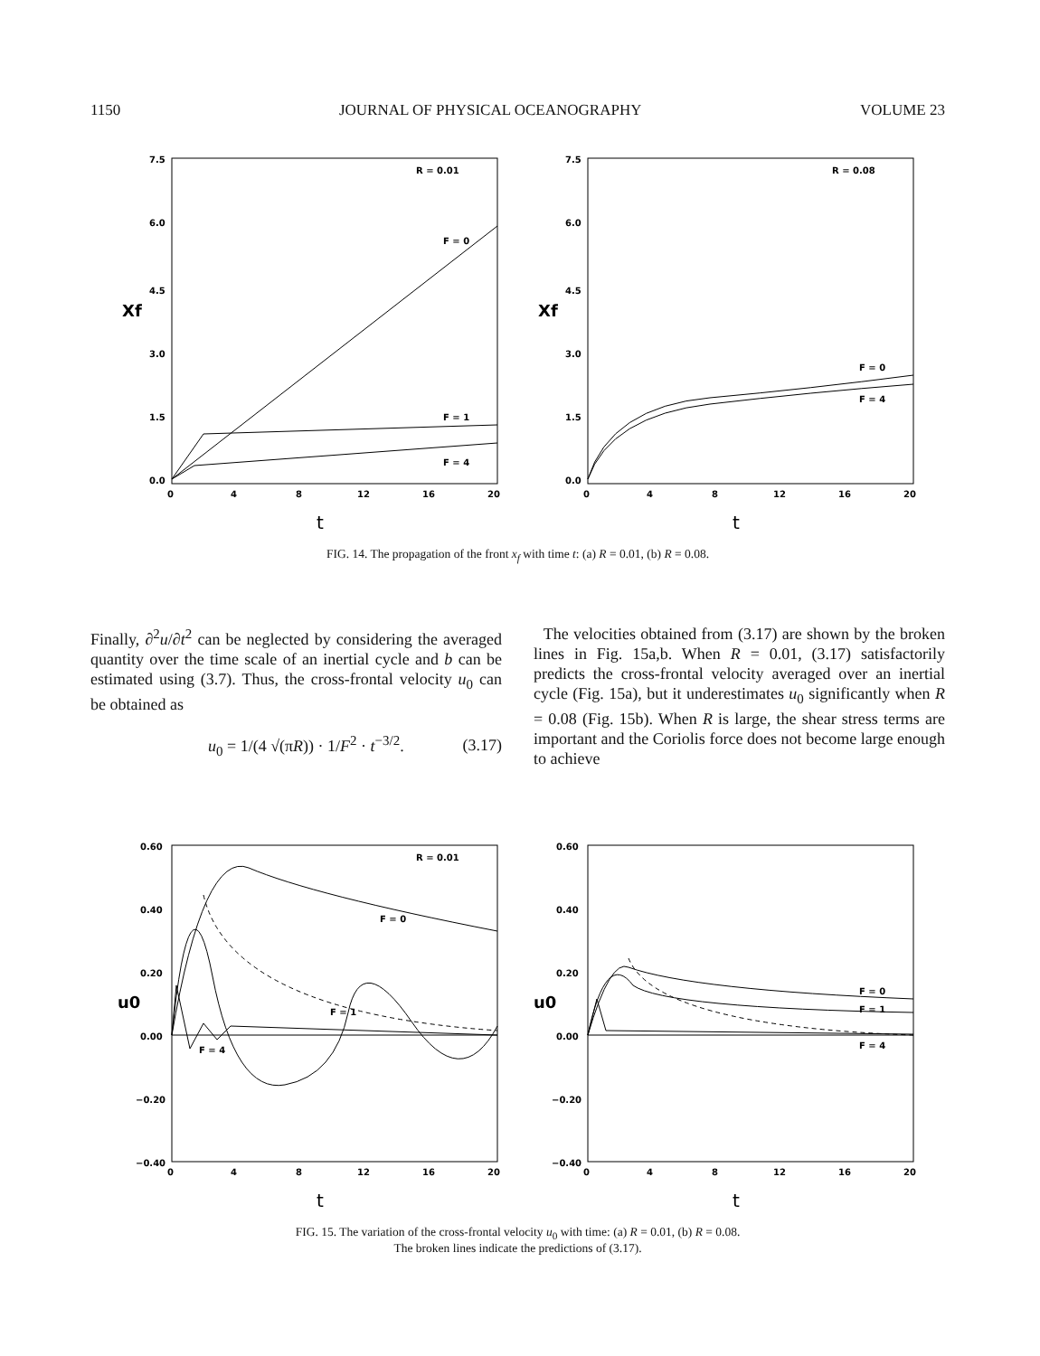1150 JOURNAL OF PHYSICAL OCEANOGRAPHY VOLUME 23
R = 0.01
F = 0
F = 1
F = 4
0
4
8
12
16
20
Xf
t
7.5
6.0
4.5
3.0
1.5
0.0
R = 0.08
F = 0
F = 4
0
4
8
12
16
20
Xf
t
7.5
6.0
4.5
3.0
1.5
0.0
FIG. 14. The propagation of the front x<sub>f</sub> with time t: (a) R = 0.01, (b) R = 0.08.
Finally, ∂<sup>2</sup>u/∂t<sup>2</sup> can be neglected by considering the averaged quantity over the time scale of an inertial cycle and b can be estimated using (3.7). Thus, the cross-frontal velocity u<sub>0</sub> can be obtained as
u<sub>0</sub> = 1/(4 √(πR)) · 1/F<sup>2</sup> · t<sup>−3/2</sup>. (3.17)
The velocities obtained from (3.17) are shown by the broken lines in Fig. 15a,b. When R = 0.01, (3.17) satisfactorily predicts the cross-frontal velocity averaged over an inertial cycle (Fig. 15a), but it underestimates u<sub>0</sub> significantly when R = 0.08 (Fig. 15b). When R is large, the shear stress terms are important and the Coriolis force does not become large enough to achieve
R = 0.01
F = 0
F = 1
F = 4
0
4
8
12
16
20
u0
t
0.60
0.40
0.20
0.00
−0.20
−0.40
F = 0
F = 1
F = 4
0
4
8
12
16
20
u0
t
0.60
0.40
0.20
0.00
−0.20
−0.40
FIG. 15. The variation of the cross-frontal velocity u<sub>0</sub> with time: (a) R = 0.01, (b) R = 0.08.
The broken lines indicate the predictions of (3.17).